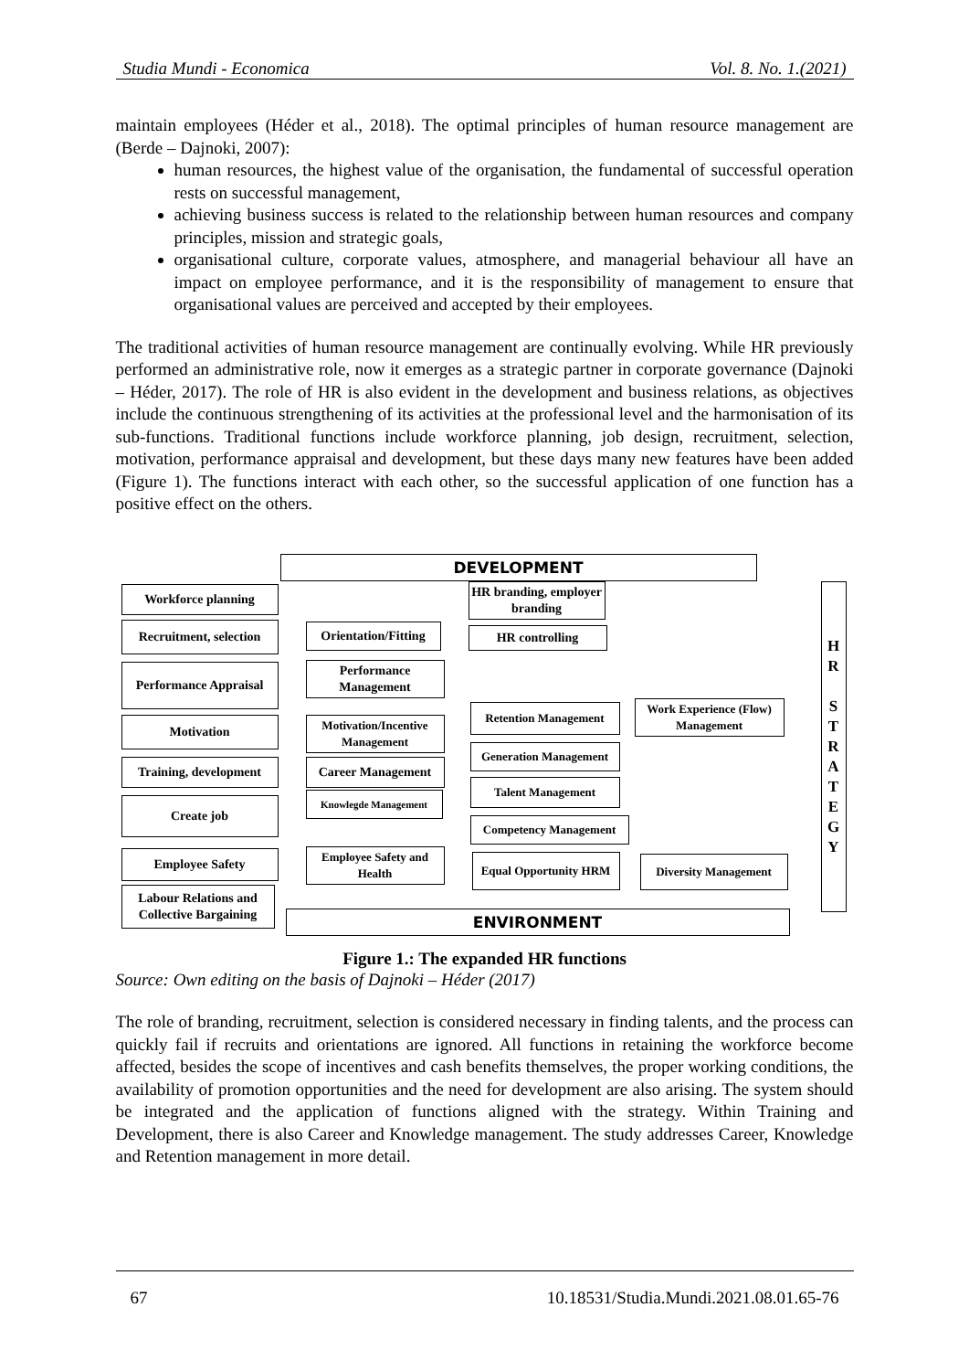Studia Mundi - Economica Vol. 8. No. 1.(2021)
maintain employees (Héder et al., 2018). The optimal principles of human resource management are (Berde – Dajnoki, 2007):
human resources, the highest value of the organisation, the fundamental of successful operation rests on successful management,
achieving business success is related to the relationship between human resources and company principles, mission and strategic goals,
organisational culture, corporate values, atmosphere, and managerial behaviour all have an impact on employee performance, and it is the responsibility of management to ensure that organisational values are perceived and accepted by their employees.
The traditional activities of human resource management are continually evolving. While HR previously performed an administrative role, now it emerges as a strategic partner in corporate governance (Dajnoki – Héder, 2017). The role of HR is also evident in the development and business relations, as objectives include the continuous strengthening of its activities at the professional level and the harmonisation of its sub-functions. Traditional functions include workforce planning, job design, recruitment, selection, motivation, performance appraisal and development, but these days many new features have been added (Figure 1). The functions interact with each other, so the successful application of one function has a positive effect on the others.
DEVELOPMENT
Workforce planning
HR branding, employer branding
H
R
S
T
R
A
T
E
G
Y
Recruitment, selection
Orientation/Fitting
HR controlling
Performance Appraisal
Performance Management
Retention Management
Work Experience (Flow) Management
Motivation
Motivation/Incentive Management
Generation Management
Training, development
Career Management
Talent Management
Create job Knowlegde Management
Competency Management
Employee Safety
Employee Safety and Health
Equal Opportunity HRM
Diversity Management
Labour Relations and Collective Bargaining
ENVIRONMENT
Figure 1.: The expanded HR functions
Source: Own editing on the basis of Dajnoki – Héder (2017)
The role of branding, recruitment, selection is considered necessary in finding talents, and the process can quickly fail if recruits and orientations are ignored. All functions in retaining the workforce become affected, besides the scope of incentives and cash benefits themselves, the proper working conditions, the availability of promotion opportunities and the need for development are also arising. The system should be integrated and the application of functions aligned with the strategy. Within Training and Development, there is also Career and Knowledge management. The study addresses Career, Knowledge and Retention management in more detail.
67 10.18531/Studia.Mundi.2021.08.01.65-76